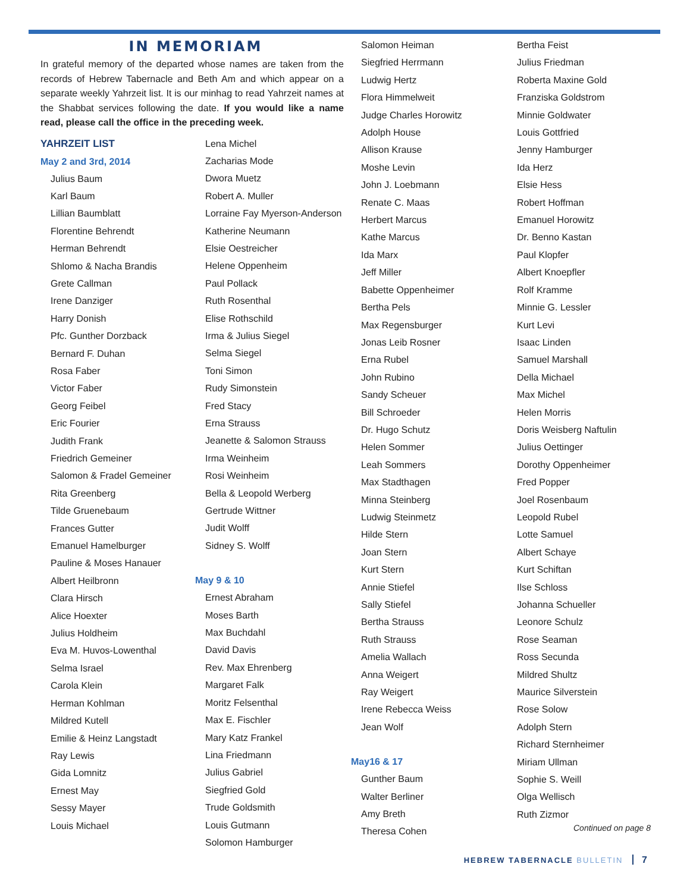IN MEMORIAM
In grateful memory of the departed whose names are taken from the records of Hebrew Tabernacle and Beth Am and which appear on a separate weekly Yahrzeit list. It is our minhag to read Yahrzeit names at the Shabbat services following the date. If you would like a name read, please call the office in the preceding week.
YAHRZEIT LIST
May 2 and 3rd, 2014
Julius Baum
Karl Baum
Lillian Baumblatt
Florentine Behrendt
Herman Behrendt
Shlomo & Nacha Brandis
Grete Callman
Irene Danziger
Harry Donish
Pfc. Gunther Dorzback
Bernard F. Duhan
Rosa Faber
Victor Faber
Georg Feibel
Eric Fourier
Judith Frank
Friedrich Gemeiner
Salomon & Fradel Gemeiner
Rita Greenberg
Tilde Gruenebaum
Frances Gutter
Emanuel Hamelburger
Pauline & Moses Hanauer
Albert Heilbronn
Clara Hirsch
Alice Hoexter
Julius Holdheim
Eva M. Huvos-Lowenthal
Selma Israel
Carola Klein
Herman Kohlman
Mildred Kutell
Emilie & Heinz Langstadt
Ray Lewis
Gida Lomnitz
Ernest May
Sessy Mayer
Louis Michael
Lena Michel
Zacharias Mode
Dwora Muetz
Robert A. Muller
Lorraine Fay Myerson-Anderson
Katherine Neumann
Elsie Oestreicher
Helene Oppenheim
Paul Pollack
Ruth Rosenthal
Elise Rothschild
Irma & Julius Siegel
Selma Siegel
Toni Simon
Rudy Simonstein
Fred Stacy
Erna Strauss
Jeanette & Salomon Strauss
Irma Weinheim
Rosi Weinheim
Bella & Leopold Werberg
Gertrude Wittner
Judit Wolff
Sidney S. Wolff
May 9 & 10
Ernest Abraham
Moses Barth
Max Buchdahl
David Davis
Rev. Max Ehrenberg
Margaret Falk
Moritz Felsenthal
Max E. Fischler
Mary Katz Frankel
Lina Friedmann
Julius Gabriel
Siegfried Gold
Trude Goldsmith
Louis Gutmann
Solomon Hamburger
Salomon Heiman
Siegfried Herrmann
Ludwig Hertz
Flora Himmelweit
Judge Charles Horowitz
Adolph House
Allison Krause
Moshe Levin
John J. Loebmann
Renate C. Maas
Herbert Marcus
Kathe Marcus
Ida Marx
Jeff Miller
Babette Oppenheimer
Bertha Pels
Max Regensburger
Jonas Leib Rosner
Erna Rubel
John Rubino
Sandy Scheuer
Bill Schroeder
Dr. Hugo Schutz
Helen Sommer
Leah Sommers
Max Stadthagen
Minna Steinberg
Ludwig Steinmetz
Hilde Stern
Joan Stern
Kurt Stern
Annie Stiefel
Sally Stiefel
Bertha Strauss
Ruth Strauss
Amelia Wallach
Anna Weigert
Ray Weigert
Irene Rebecca Weiss
Jean Wolf
May16 & 17
Gunther Baum
Walter Berliner
Amy Breth
Theresa Cohen
Bertha Feist
Julius Friedman
Roberta Maxine Gold
Franziska Goldstrom
Minnie Goldwater
Louis Gottfried
Jenny Hamburger
Ida Herz
Elsie Hess
Robert Hoffman
Emanuel Horowitz
Dr. Benno Kastan
Paul Klopfer
Albert Knoepfler
Rolf Kramme
Minnie G. Lessler
Kurt Levi
Isaac Linden
Samuel Marshall
Della Michael
Max Michel
Helen Morris
Doris Weisberg Naftulin
Julius Oettinger
Dorothy Oppenheimer
Fred Popper
Joel Rosenbaum
Leopold Rubel
Lotte Samuel
Albert Schaye
Kurt Schiftan
Ilse Schloss
Johanna Schueller
Leonore Schulz
Rose Seaman
Ross Secunda
Mildred Shultz
Maurice Silverstein
Rose Solow
Adolph Stern
Richard Sternheimer
Miriam Ullman
Sophie S. Weill
Olga Wellisch
Ruth Zizmor
Continued on page 8
HEBREW TABERNACLE BULLETIN 7